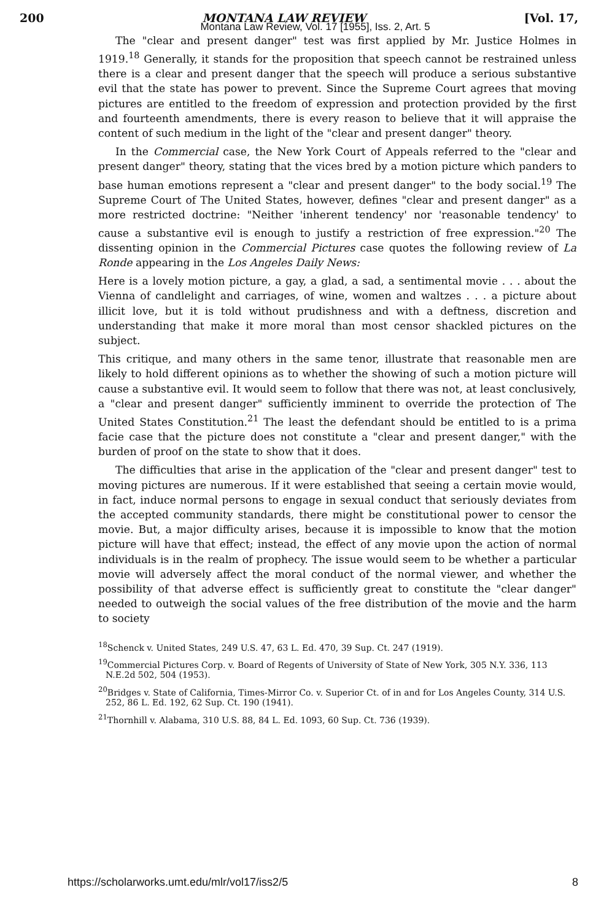200 MONTANA LAW REVIEW [Vol. 17,
Montana Law Review, Vol. 17 [1955], Iss. 2, Art. 5
The "clear and present danger" test was first applied by Mr. Justice Holmes in 1919.<sup>18</sup> Generally, it stands for the proposition that speech cannot be restrained unless there is a clear and present danger that the speech will produce a serious substantive evil that the state has power to prevent. Since the Supreme Court agrees that moving pictures are entitled to the freedom of expression and protection provided by the first and fourteenth amendments, there is every reason to believe that it will appraise the content of such medium in the light of the "clear and present danger" theory.
In the Commercial case, the New York Court of Appeals referred to the "clear and present danger" theory, stating that the vices bred by a motion picture which panders to base human emotions represent a "clear and present danger" to the body social.<sup>19</sup> The Supreme Court of The United States, however, defines "clear and present danger" as a more restricted doctrine: "Neither 'inherent tendency' nor 'reasonable tendency' to cause a substantive evil is enough to justify a restriction of free expression."<sup>20</sup> The dissenting opinion in the Commercial Pictures case quotes the following review of La Ronde appearing in the Los Angeles Daily News:
Here is a lovely motion picture, a gay, a glad, a sad, a sentimental movie . . . about the Vienna of candlelight and carriages, of wine, women and waltzes . . . a picture about illicit love, but it is told without prudishness and with a deftness, discretion and understanding that make it more moral than most censor shackled pictures on the subject.
This critique, and many others in the same tenor, illustrate that reasonable men are likely to hold different opinions as to whether the showing of such a motion picture will cause a substantive evil. It would seem to follow that there was not, at least conclusively, a "clear and present danger" sufficiently imminent to override the protection of The United States Constitution.<sup>21</sup> The least the defendant should be entitled to is a prima facie case that the picture does not constitute a "clear and present danger," with the burden of proof on the state to show that it does.
The difficulties that arise in the application of the "clear and present danger" test to moving pictures are numerous. If it were established that seeing a certain movie would, in fact, induce normal persons to engage in sexual conduct that seriously deviates from the accepted community standards, there might be constitutional power to censor the movie. But, a major difficulty arises, because it is impossible to know that the motion picture will have that effect; instead, the effect of any movie upon the action of normal individuals is in the realm of prophecy. The issue would seem to be whether a particular movie will adversely affect the moral conduct of the normal viewer, and whether the possibility of that adverse effect is sufficiently great to constitute the "clear danger" needed to outweigh the social values of the free distribution of the movie and the harm to society
<sup>18</sup> Schenck v. United States, 249 U.S. 47, 63 L. Ed. 470, 39 Sup. Ct. 247 (1919).
<sup>19</sup> Commercial Pictures Corp. v. Board of Regents of University of State of New York, 305 N.Y. 336, 113 N.E.2d 502, 504 (1953).
<sup>20</sup> Bridges v. State of California, Times-Mirror Co. v. Superior Ct. of in and for Los Angeles County, 314 U.S. 252, 86 L. Ed. 192, 62 Sup. Ct. 190 (1941).
<sup>21</sup> Thornhill v. Alabama, 310 U.S. 88, 84 L. Ed. 1093, 60 Sup. Ct. 736 (1939).
https://scholarworks.umt.edu/mlr/vol17/iss2/5 8